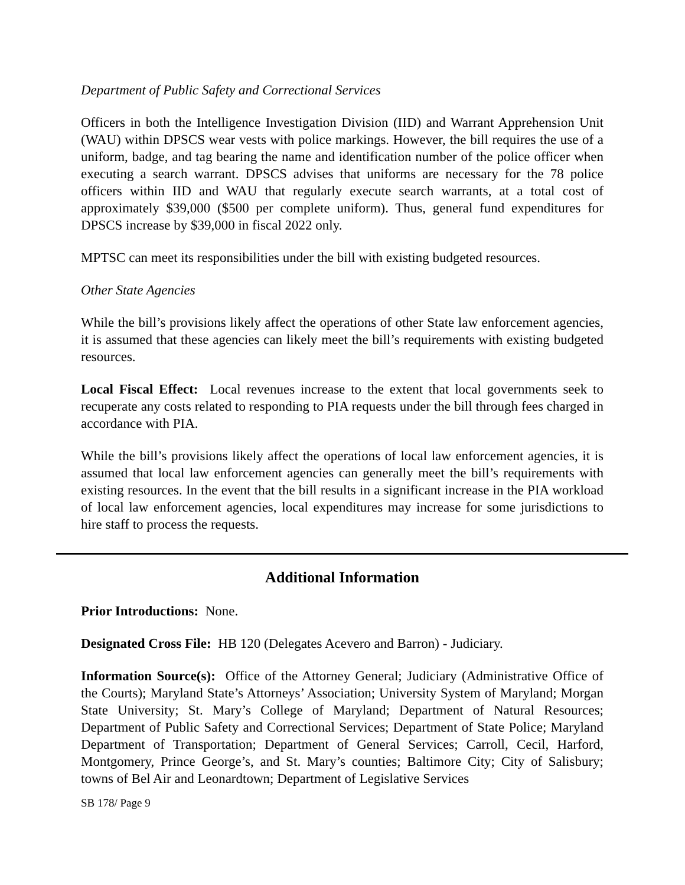Department of Public Safety and Correctional Services
Officers in both the Intelligence Investigation Division (IID) and Warrant Apprehension Unit (WAU) within DPSCS wear vests with police markings. However, the bill requires the use of a uniform, badge, and tag bearing the name and identification number of the police officer when executing a search warrant. DPSCS advises that uniforms are necessary for the 78 police officers within IID and WAU that regularly execute search warrants, at a total cost of approximately $39,000 ($500 per complete uniform). Thus, general fund expenditures for DPSCS increase by $39,000 in fiscal 2022 only.
MPTSC can meet its responsibilities under the bill with existing budgeted resources.
Other State Agencies
While the bill’s provisions likely affect the operations of other State law enforcement agencies, it is assumed that these agencies can likely meet the bill’s requirements with existing budgeted resources.
Local Fiscal Effect: Local revenues increase to the extent that local governments seek to recuperate any costs related to responding to PIA requests under the bill through fees charged in accordance with PIA.
While the bill’s provisions likely affect the operations of local law enforcement agencies, it is assumed that local law enforcement agencies can generally meet the bill’s requirements with existing resources. In the event that the bill results in a significant increase in the PIA workload of local law enforcement agencies, local expenditures may increase for some jurisdictions to hire staff to process the requests.
Additional Information
Prior Introductions: None.
Designated Cross File: HB 120 (Delegates Acevero and Barron) - Judiciary.
Information Source(s): Office of the Attorney General; Judiciary (Administrative Office of the Courts); Maryland State’s Attorneys’ Association; University System of Maryland; Morgan State University; St. Mary’s College of Maryland; Department of Natural Resources; Department of Public Safety and Correctional Services; Department of State Police; Maryland Department of Transportation; Department of General Services; Carroll, Cecil, Harford, Montgomery, Prince George’s, and St. Mary’s counties; Baltimore City; City of Salisbury; towns of Bel Air and Leonardtown; Department of Legislative Services
SB 178/ Page 9